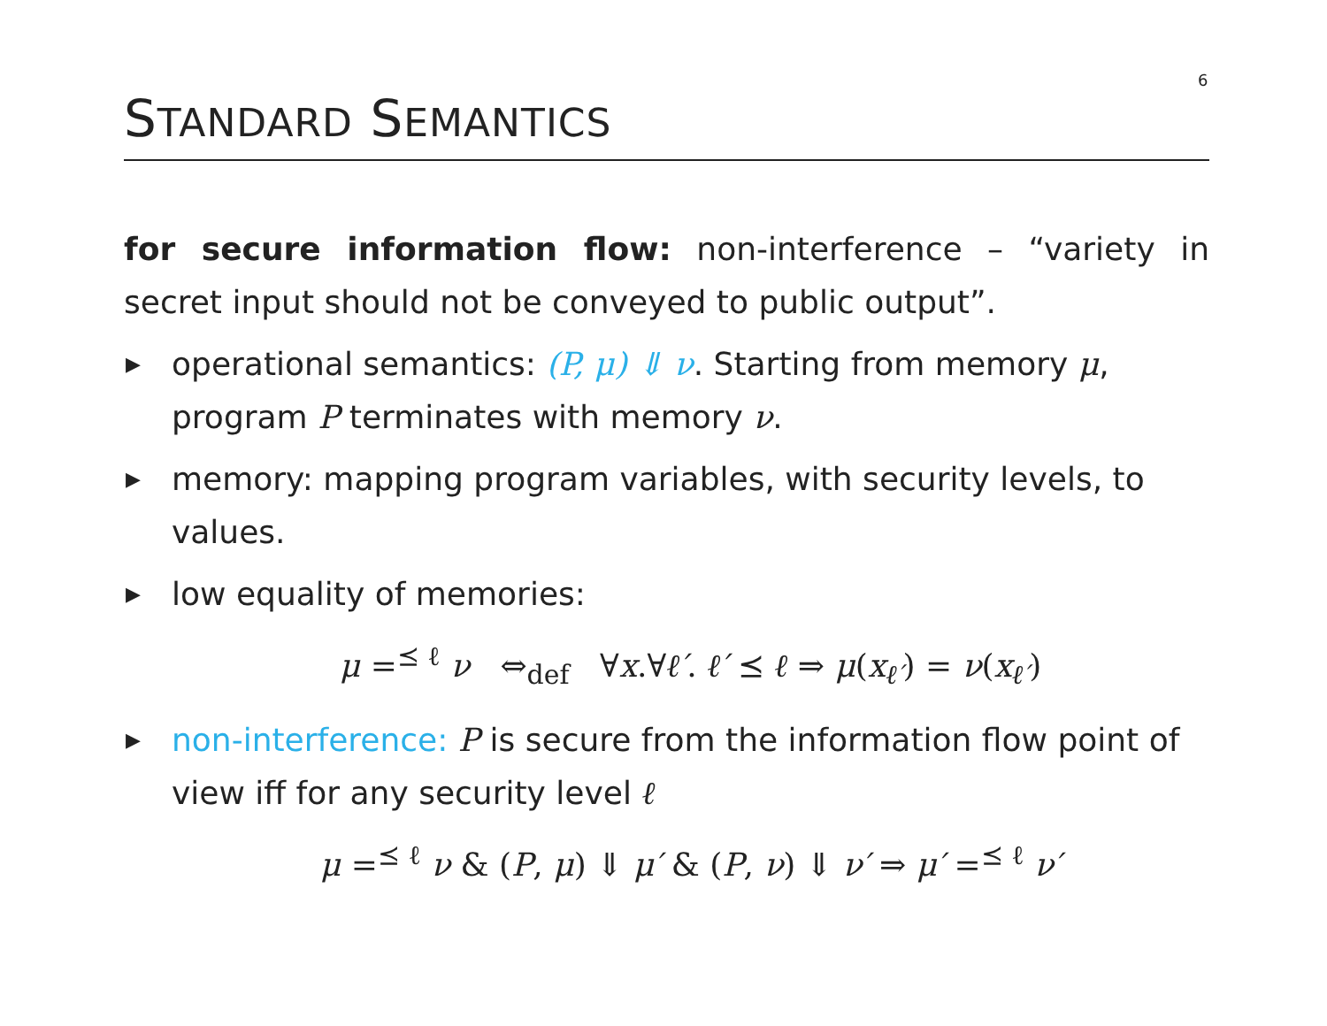6
STANDARD SEMANTICS
for secure information flow: non-interference – “variety in secret input should not be conveyed to public output”.
▶ operational semantics: (P, μ) ⇓ ν. Starting from memory μ, program P terminates with memory ν.
▶ memory: mapping program variables, with security levels, to values.
▶ low equality of memories:
μ =<sup>⪯ ℓ</sup> ν ⇔<sub>def</sub> ∀x.∀ℓ′. ℓ′ ⪯ ℓ ⇒ μ(x<sub>ℓ′</sub>) = ν(x<sub>ℓ′</sub>)
▶ non-interference: P is secure from the information flow point of view iff for any security level ℓ
μ =<sup>⪯ ℓ</sup> ν & (P, μ) ⇓ μ′ & (P, ν) ⇓ ν′ ⇒ μ′ =<sup>⪯ ℓ</sup> ν′